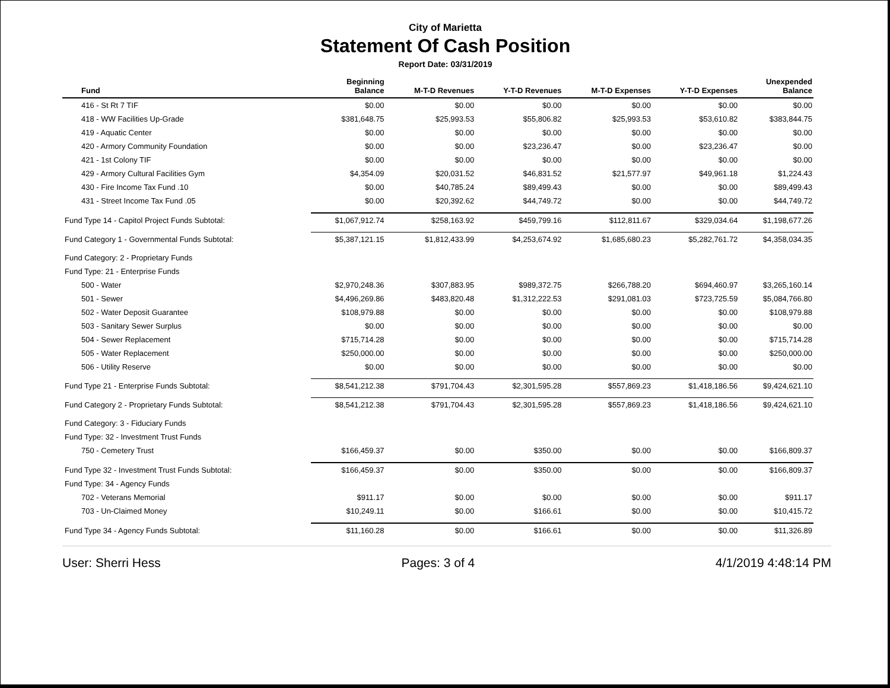City of Marietta
Statement Of Cash Position
Report Date: 03/31/2019
| Fund | Beginning Balance | M-T-D Revenues | Y-T-D Revenues | M-T-D Expenses | Y-T-D Expenses | Unexpended Balance |
| --- | --- | --- | --- | --- | --- | --- |
| 416 - St Rt 7 TIF | $0.00 | $0.00 | $0.00 | $0.00 | $0.00 | $0.00 |
| 418 - WW Facilities Up-Grade | $381,648.75 | $25,993.53 | $55,806.82 | $25,993.53 | $53,610.82 | $383,844.75 |
| 419 - Aquatic Center | $0.00 | $0.00 | $0.00 | $0.00 | $0.00 | $0.00 |
| 420 - Armory Community Foundation | $0.00 | $0.00 | $23,236.47 | $0.00 | $23,236.47 | $0.00 |
| 421 - 1st Colony TIF | $0.00 | $0.00 | $0.00 | $0.00 | $0.00 | $0.00 |
| 429 - Armory Cultural Facilities Gym | $4,354.09 | $20,031.52 | $46,831.52 | $21,577.97 | $49,961.18 | $1,224.43 |
| 430 - Fire Income Tax Fund .10 | $0.00 | $40,785.24 | $89,499.43 | $0.00 | $0.00 | $89,499.43 |
| 431 - Street Income Tax Fund .05 | $0.00 | $20,392.62 | $44,749.72 | $0.00 | $0.00 | $44,749.72 |
| Fund Type 14 - Capitol Project Funds Subtotal: | $1,067,912.74 | $258,163.92 | $459,799.16 | $112,811.67 | $329,034.64 | $1,198,677.26 |
| Fund Category 1 - Governmental Funds Subtotal: | $5,387,121.15 | $1,812,433.99 | $4,253,674.92 | $1,685,680.23 | $5,282,761.72 | $4,358,034.35 |
| Fund Category: 2 - Proprietary Funds | | | | | | |
| Fund Type: 21 - Enterprise Funds | | | | | | |
| 500 - Water | $2,970,248.36 | $307,883.95 | $989,372.75 | $266,788.20 | $694,460.97 | $3,265,160.14 |
| 501 - Sewer | $4,496,269.86 | $483,820.48 | $1,312,222.53 | $291,081.03 | $723,725.59 | $5,084,766.80 |
| 502 - Water Deposit Guarantee | $108,979.88 | $0.00 | $0.00 | $0.00 | $0.00 | $108,979.88 |
| 503 - Sanitary Sewer Surplus | $0.00 | $0.00 | $0.00 | $0.00 | $0.00 | $0.00 |
| 504 - Sewer Replacement | $715,714.28 | $0.00 | $0.00 | $0.00 | $0.00 | $715,714.28 |
| 505 - Water Replacement | $250,000.00 | $0.00 | $0.00 | $0.00 | $0.00 | $250,000.00 |
| 506 - Utility Reserve | $0.00 | $0.00 | $0.00 | $0.00 | $0.00 | $0.00 |
| Fund Type 21 - Enterprise Funds Subtotal: | $8,541,212.38 | $791,704.43 | $2,301,595.28 | $557,869.23 | $1,418,186.56 | $9,424,621.10 |
| Fund Category 2 - Proprietary Funds Subtotal: | $8,541,212.38 | $791,704.43 | $2,301,595.28 | $557,869.23 | $1,418,186.56 | $9,424,621.10 |
| Fund Category: 3 - Fiduciary Funds | | | | | | |
| Fund Type: 32 - Investment Trust Funds | | | | | | |
| 750 - Cemetery Trust | $166,459.37 | $0.00 | $350.00 | $0.00 | $0.00 | $166,809.37 |
| Fund Type 32 - Investment Trust Funds Subtotal: | $166,459.37 | $0.00 | $350.00 | $0.00 | $0.00 | $166,809.37 |
| Fund Type: 34 - Agency Funds | | | | | | |
| 702 - Veterans Memorial | $911.17 | $0.00 | $0.00 | $0.00 | $0.00 | $911.17 |
| 703 - Un-Claimed Money | $10,249.11 | $0.00 | $166.61 | $0.00 | $0.00 | $10,415.72 |
| Fund Type 34 - Agency Funds Subtotal: | $11,160.28 | $0.00 | $166.61 | $0.00 | $0.00 | $11,326.89 |
User: Sherri Hess Pages: 3 of 4 4/1/2019 4:48:14 PM